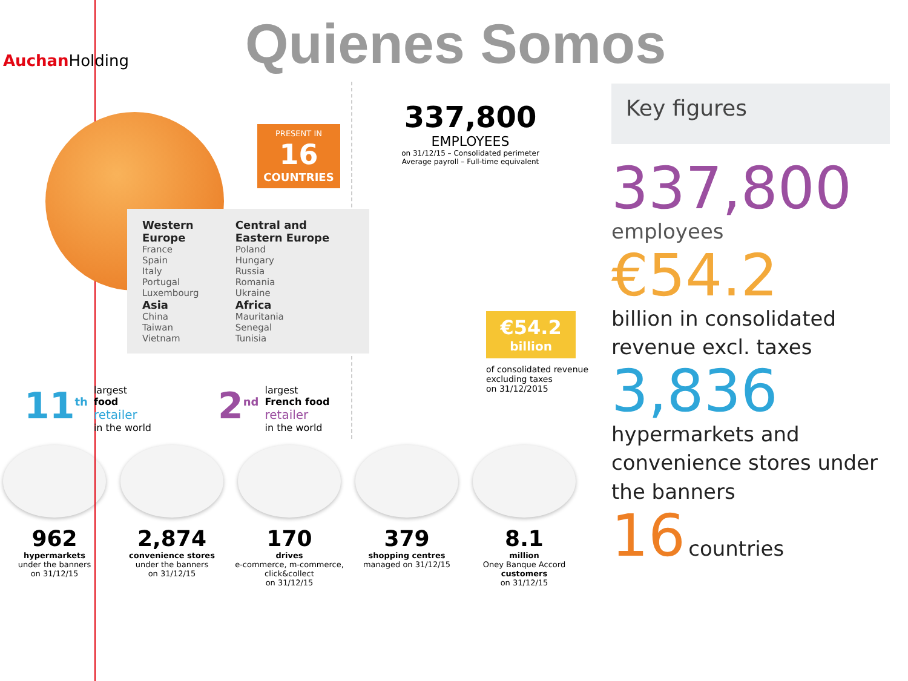Auchan Holding
Quienes Somos
PRESENT IN
16
COUNTRIES
Western Europe
France
Spain
Italy
Portugal
Luxembourg
Asia
China
Taiwan
Vietnam
Central and Eastern Europe
Poland
Hungary
Russia
Romania
Ukraine
Africa
Mauritania
Senegal
Tunisia
11<sup>th</sup> largest
food
retailer
in the world
2<sup>nd</sup> largest
French food
retailer
in the world
337,800
EMPLOYEES
on 31/12/15 – Consolidated perimeter
Average payroll – Full-time equivalent
€54.2
billion
of consolidated revenue
excluding taxes
on 31/12/2015
962
hypermarkets
under the banners
on 31/12/15
2,874
convenience stores
under the banners
on 31/12/15
170
drives
e-commerce, m-commerce, click&collect
on 31/12/15
379
shopping centres
managed on 31/12/15
8.1
million
Oney Banque Accord
customers
on 31/12/15
Key figures
337,800
employees
€54.2
billion in consolidated revenue excl. taxes
3,836
hypermarkets and convenience stores under the banners
16 countries